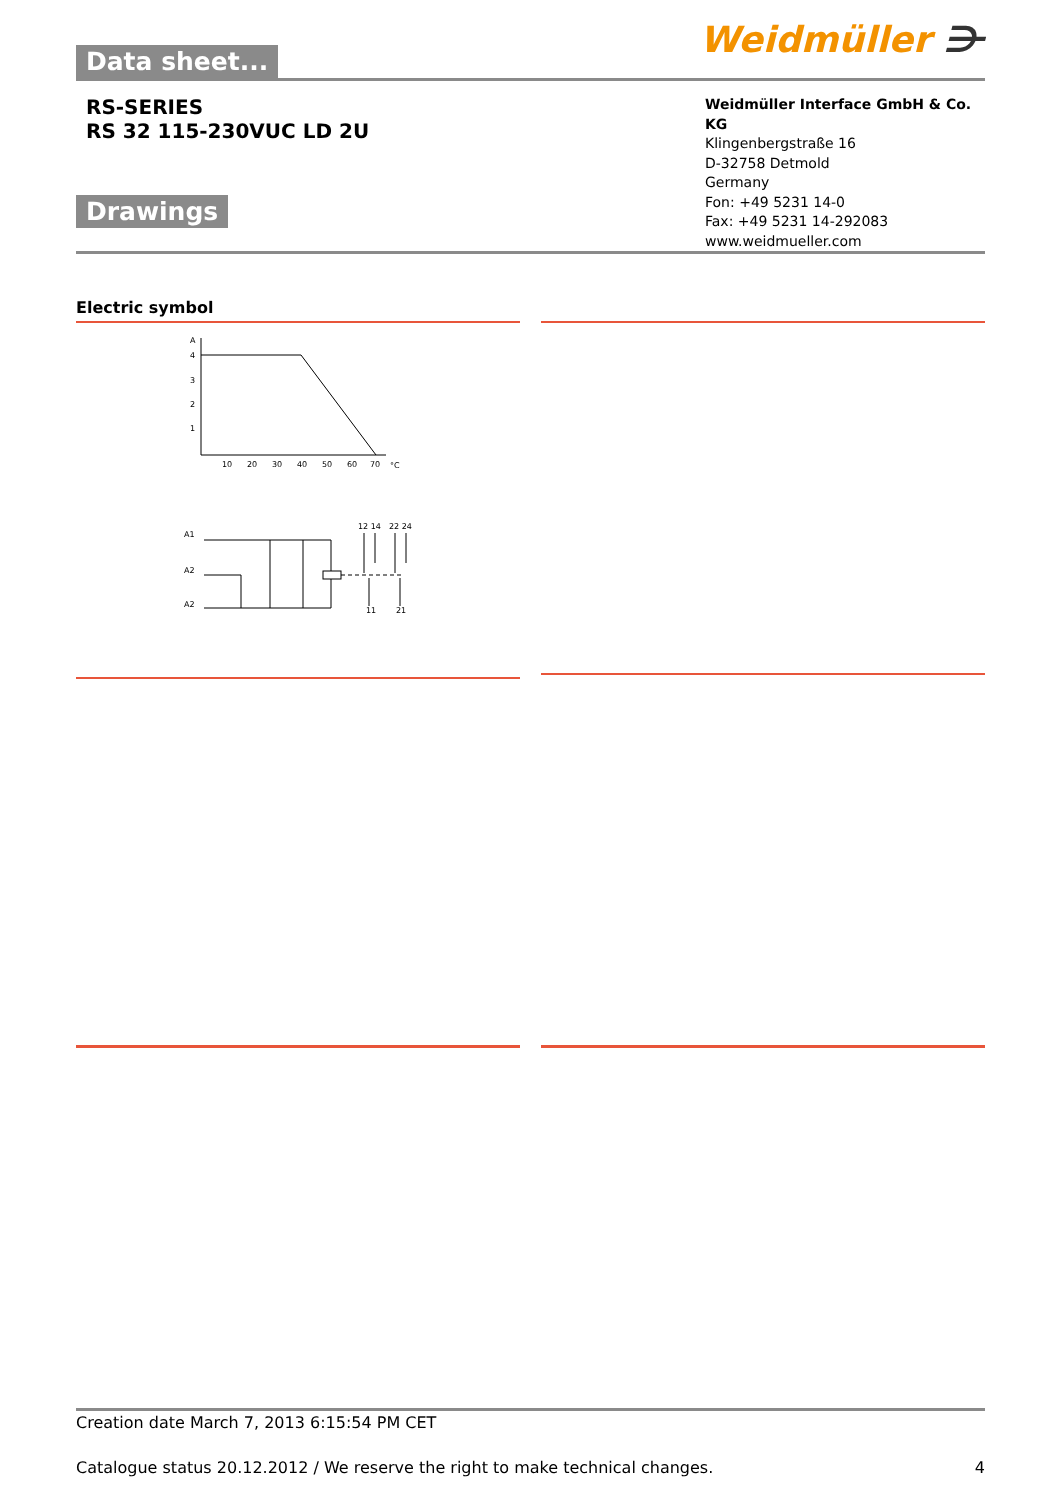Data sheet...
Weidmüller ⋺
RS-SERIES
RS 32 115-230VUC LD 2U
Drawings
Weidmüller Interface GmbH & Co. KG
Klingenbergstraße 16
D-32758 Detmold
Germany
Fon: +49 5231 14-0
Fax: +49 5231 14-292083
www.weidmueller.com
Electric symbol
A
4
3
2
1
10
20
30
40
50
60
70
°C
A1
A2
A2
12 14
22 24
11
21
Creation date March 7, 2013 6:15:54 PM CET
Catalogue status 20.12.2012 / We reserve the right to make technical changes. 4